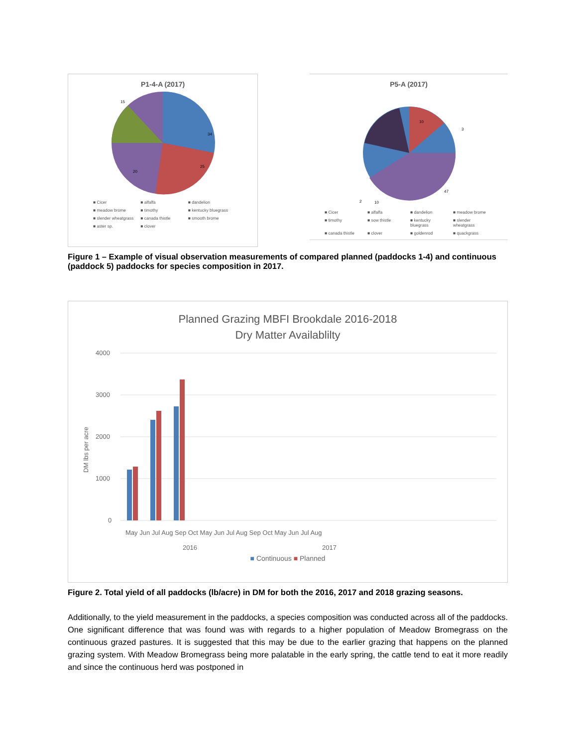P1-4-A (2017)
34
25
20
15
■ Cicer ■ alfalfa ■ dandelion ■ meadow brome ■ timothy ■ kentucky bluegrass ■ slender wheatgrass ■ canada thistle ■ smooth brome ■ aster sp. ■ clover
P5-A (2017)
10
47
2
10
3
■ Cicer ■ alfalfa ■ dandelion ■ meadow brome ■ timothy ■ sow thistle ■ kentucky bluegrass ■ slender wheatgrass ■ canada thistle ■ clover ■ goldenrod ■ quackgrass
Figure 1 – Example of visual observation measurements of compared planned (paddocks 1-4) and continuous (paddock 5) paddocks for species composition in 2017.
Planned Grazing MBFI Brookdale 2016-2018
Dry Matter Availablilty
DM lbs per acre
4000
3000
2000
1000
0
May Jun Jul Aug Sep Oct May Jun Jul Aug Sep Oct May Jun Jul Aug
2016
2017
■ Continuous ■ Planned
Figure 2. Total yield of all paddocks (lb/acre) in DM for both the 2016, 2017 and 2018 grazing seasons.
Additionally, to the yield measurement in the paddocks, a species composition was conducted across all of the paddocks. One significant difference that was found was with regards to a higher population of Meadow Bromegrass on the continuous grazed pastures. It is suggested that this may be due to the earlier grazing that happens on the planned grazing system. With Meadow Bromegrass being more palatable in the early spring, the cattle tend to eat it more readily and since the continuous herd was postponed in